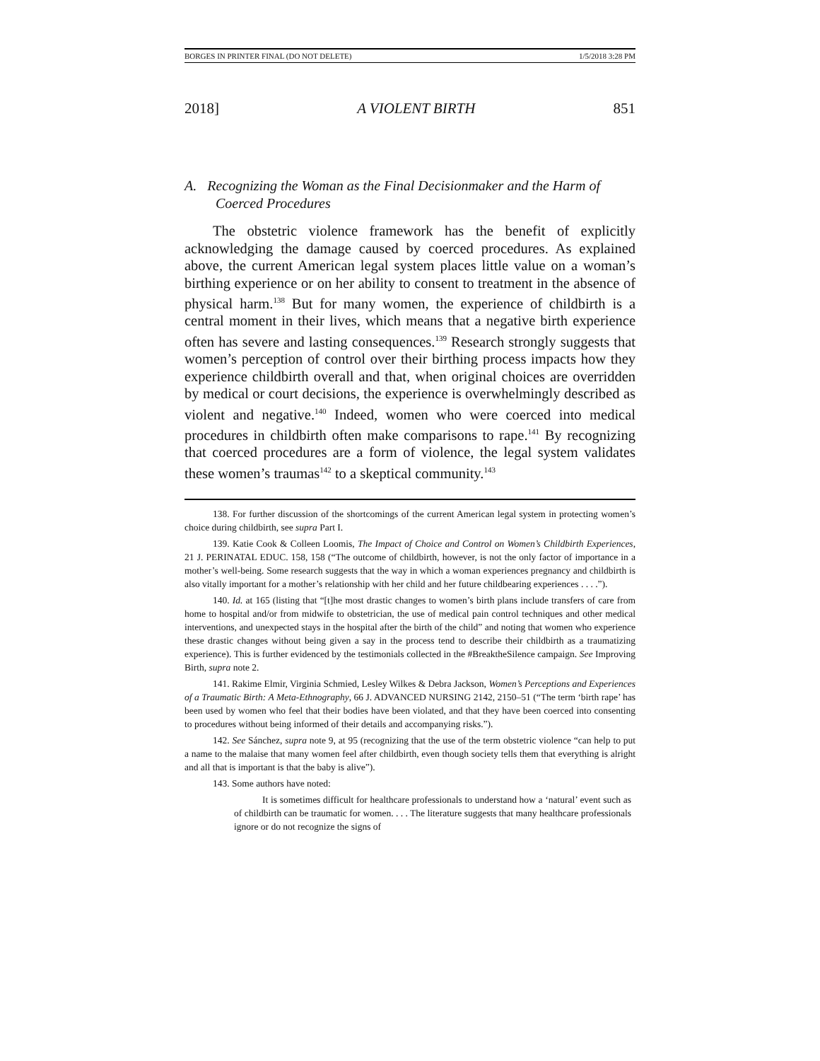BORGES IN PRINTER FINAL (DO NOT DELETE) 1/5/2018 3:28 PM
2018] A VIOLENT BIRTH 851
A. Recognizing the Woman as the Final Decisionmaker and the Harm of Coerced Procedures
The obstetric violence framework has the benefit of explicitly acknowledging the damage caused by coerced procedures. As explained above, the current American legal system places little value on a woman’s birthing experience or on her ability to consent to treatment in the absence of physical harm.<sup>138</sup> But for many women, the experience of childbirth is a central moment in their lives, which means that a negative birth experience often has severe and lasting consequences.<sup>139</sup> Research strongly suggests that women’s perception of control over their birthing process impacts how they experience childbirth overall and that, when original choices are overridden by medical or court decisions, the experience is overwhelmingly described as violent and negative.<sup>140</sup> Indeed, women who were coerced into medical procedures in childbirth often make comparisons to rape.<sup>141</sup> By recognizing that coerced procedures are a form of violence, the legal system validates these women’s traumas<sup>142</sup> to a skeptical community.<sup>143</sup>
138. For further discussion of the shortcomings of the current American legal system in protecting women’s choice during childbirth, see supra Part I.
139. Katie Cook & Colleen Loomis, The Impact of Choice and Control on Women’s Childbirth Experiences, 21 J. PERINATAL EDUC. 158, 158 (“The outcome of childbirth, however, is not the only factor of importance in a mother’s well-being. Some research suggests that the way in which a woman experiences pregnancy and childbirth is also vitally important for a mother’s relationship with her child and her future childbearing experiences . . . .”).
140. Id. at 165 (listing that “[t]he most drastic changes to women’s birth plans include transfers of care from home to hospital and/or from midwife to obstetrician, the use of medical pain control techniques and other medical interventions, and unexpected stays in the hospital after the birth of the child” and noting that women who experience these drastic changes without being given a say in the process tend to describe their childbirth as a traumatizing experience). This is further evidenced by the testimonials collected in the #BreaktheSilence campaign. See Improving Birth, supra note 2.
141. Rakime Elmir, Virginia Schmied, Lesley Wilkes & Debra Jackson, Women’s Perceptions and Experiences of a Traumatic Birth: A Meta-Ethnography, 66 J. ADVANCED NURSING 2142, 2150–51 (“The term ‘birth rape’ has been used by women who feel that their bodies have been violated, and that they have been coerced into consenting to procedures without being informed of their details and accompanying risks.”).
142. See Sánchez, supra note 9, at 95 (recognizing that the use of the term obstetric violence “can help to put a name to the malaise that many women feel after childbirth, even though society tells them that everything is alright and all that is important is that the baby is alive”).
143. Some authors have noted:
It is sometimes difficult for healthcare professionals to understand how a ‘natural’ event such as of childbirth can be traumatic for women. . . . The literature suggests that many healthcare professionals ignore or do not recognize the signs of